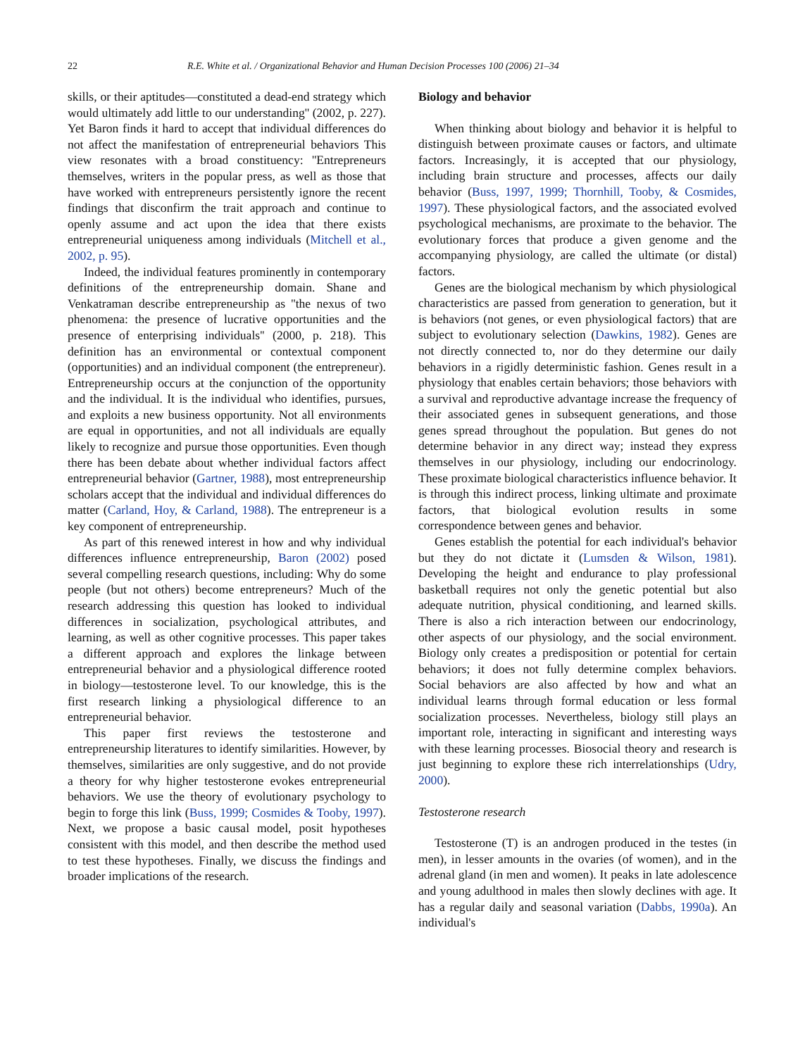22 R.E. White et al. / Organizational Behavior and Human Decision Processes 100 (2006) 21–34
skills, or their aptitudes—constituted a dead-end strategy which would ultimately add little to our understanding'' (2002, p. 227). Yet Baron finds it hard to accept that individual differences do not affect the manifestation of entrepreneurial behaviors This view resonates with a broad constituency: ''Entrepreneurs themselves, writers in the popular press, as well as those that have worked with entrepreneurs persistently ignore the recent findings that disconfirm the trait approach and continue to openly assume and act upon the idea that there exists entrepreneurial uniqueness among individuals (Mitchell et al., 2002, p. 95).
Indeed, the individual features prominently in contemporary definitions of the entrepreneurship domain. Shane and Venkatraman describe entrepreneurship as ''the nexus of two phenomena: the presence of lucrative opportunities and the presence of enterprising individuals'' (2000, p. 218). This definition has an environmental or contextual component (opportunities) and an individual component (the entrepreneur). Entrepreneurship occurs at the conjunction of the opportunity and the individual. It is the individual who identifies, pursues, and exploits a new business opportunity. Not all environments are equal in opportunities, and not all individuals are equally likely to recognize and pursue those opportunities. Even though there has been debate about whether individual factors affect entrepreneurial behavior (Gartner, 1988), most entrepreneurship scholars accept that the individual and individual differences do matter (Carland, Hoy, & Carland, 1988). The entrepreneur is a key component of entrepreneurship.
As part of this renewed interest in how and why individual differences influence entrepreneurship, Baron (2002) posed several compelling research questions, including: Why do some people (but not others) become entrepreneurs? Much of the research addressing this question has looked to individual differences in socialization, psychological attributes, and learning, as well as other cognitive processes. This paper takes a different approach and explores the linkage between entrepreneurial behavior and a physiological difference rooted in biology—testosterone level. To our knowledge, this is the first research linking a physiological difference to an entrepreneurial behavior.
This paper first reviews the testosterone and entrepreneurship literatures to identify similarities. However, by themselves, similarities are only suggestive, and do not provide a theory for why higher testosterone evokes entrepreneurial behaviors. We use the theory of evolutionary psychology to begin to forge this link (Buss, 1999; Cosmides & Tooby, 1997). Next, we propose a basic causal model, posit hypotheses consistent with this model, and then describe the method used to test these hypotheses. Finally, we discuss the findings and broader implications of the research.
Biology and behavior
When thinking about biology and behavior it is helpful to distinguish between proximate causes or factors, and ultimate factors. Increasingly, it is accepted that our physiology, including brain structure and processes, affects our daily behavior (Buss, 1997, 1999; Thornhill, Tooby, & Cosmides, 1997). These physiological factors, and the associated evolved psychological mechanisms, are proximate to the behavior. The evolutionary forces that produce a given genome and the accompanying physiology, are called the ultimate (or distal) factors.
Genes are the biological mechanism by which physiological characteristics are passed from generation to generation, but it is behaviors (not genes, or even physiological factors) that are subject to evolutionary selection (Dawkins, 1982). Genes are not directly connected to, nor do they determine our daily behaviors in a rigidly deterministic fashion. Genes result in a physiology that enables certain behaviors; those behaviors with a survival and reproductive advantage increase the frequency of their associated genes in subsequent generations, and those genes spread throughout the population. But genes do not determine behavior in any direct way; instead they express themselves in our physiology, including our endocrinology. These proximate biological characteristics influence behavior. It is through this indirect process, linking ultimate and proximate factors, that biological evolution results in some correspondence between genes and behavior.
Genes establish the potential for each individual's behavior but they do not dictate it (Lumsden & Wilson, 1981). Developing the height and endurance to play professional basketball requires not only the genetic potential but also adequate nutrition, physical conditioning, and learned skills. There is also a rich interaction between our endocrinology, other aspects of our physiology, and the social environment. Biology only creates a predisposition or potential for certain behaviors; it does not fully determine complex behaviors. Social behaviors are also affected by how and what an individual learns through formal education or less formal socialization processes. Nevertheless, biology still plays an important role, interacting in significant and interesting ways with these learning processes. Biosocial theory and research is just beginning to explore these rich interrelationships (Udry, 2000).
Testosterone research
Testosterone (T) is an androgen produced in the testes (in men), in lesser amounts in the ovaries (of women), and in the adrenal gland (in men and women). It peaks in late adolescence and young adulthood in males then slowly declines with age. It has a regular daily and seasonal variation (Dabbs, 1990a). An individual's